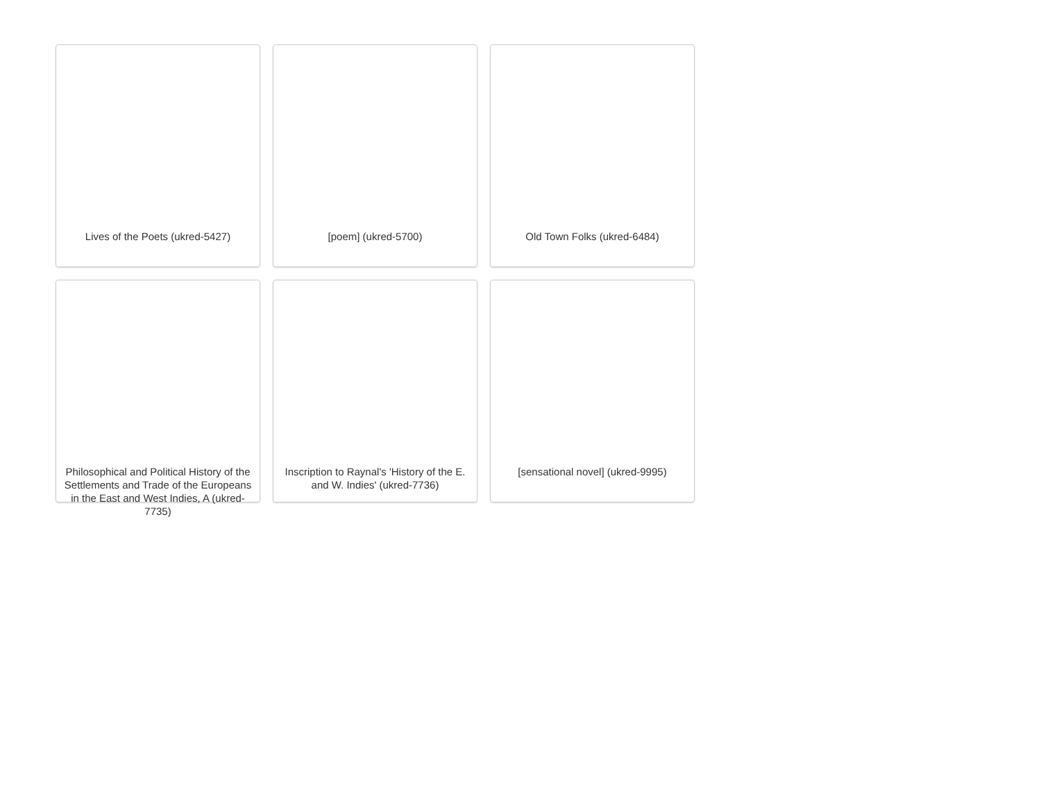Lives of the Poets (ukred-5427)
[poem] (ukred-5700)
Old Town Folks (ukred-6484)
Philosophical and Political History of the Settlements and Trade of the Europeans in the East and West Indies, A (ukred-7735)
Inscription to Raynal's 'History of the E. and W. Indies' (ukred-7736)
[sensational novel] (ukred-9995)